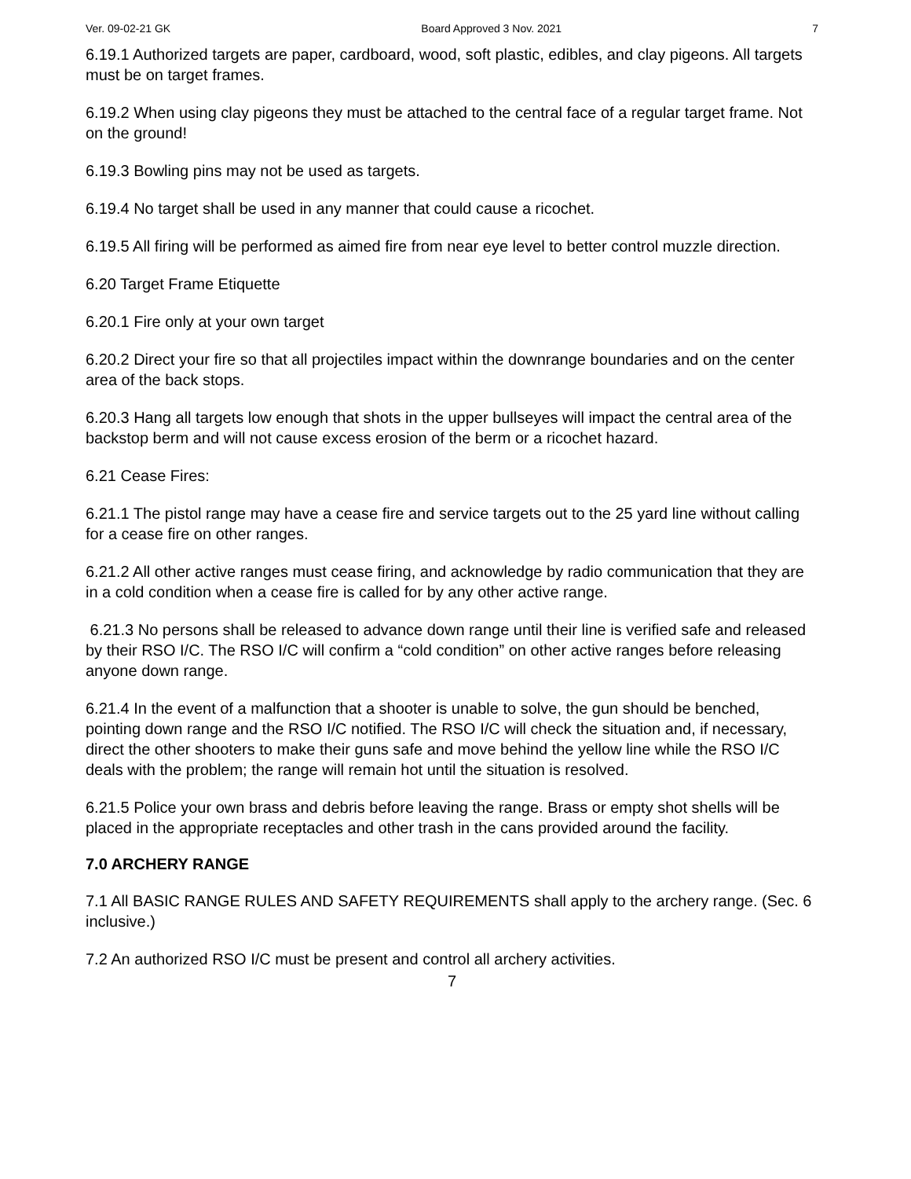Ver. 09-02-21 GK Board Approved 3 Nov. 2021 7
6.19.1 Authorized targets are paper, cardboard, wood, soft plastic, edibles, and clay pigeons. All targets must be on target frames.
6.19.2 When using clay pigeons they must be attached to the central face of a regular target frame. Not on the ground!
6.19.3 Bowling pins may not be used as targets.
6.19.4 No target shall be used in any manner that could cause a ricochet.
6.19.5 All firing will be performed as aimed fire from near eye level to better control muzzle direction.
6.20 Target Frame Etiquette
6.20.1 Fire only at your own target
6.20.2 Direct your fire so that all projectiles impact within the downrange boundaries and on the center area of the back stops.
6.20.3 Hang all targets low enough that shots in the upper bullseyes will impact the central area of the backstop berm and will not cause excess erosion of the berm or a ricochet hazard.
6.21 Cease Fires:
6.21.1 The pistol range may have a cease fire and service targets out to the 25 yard line without calling for a cease fire on other ranges.
6.21.2 All other active ranges must cease firing, and acknowledge by radio communication that they are in a cold condition when a cease fire is called for by any other active range.
6.21.3 No persons shall be released to advance down range until their line is verified safe and released by their RSO I/C. The RSO I/C will confirm a “cold condition” on other active ranges before releasing anyone down range.
6.21.4 In the event of a malfunction that a shooter is unable to solve, the gun should be benched, pointing down range and the RSO I/C notified. The RSO I/C will check the situation and, if necessary, direct the other shooters to make their guns safe and move behind the yellow line while the RSO I/C deals with the problem; the range will remain hot until the situation is resolved.
6.21.5 Police your own brass and debris before leaving the range. Brass or empty shot shells will be placed in the appropriate receptacles and other trash in the cans provided around the facility.
7.0 ARCHERY RANGE
7.1 All BASIC RANGE RULES AND SAFETY REQUIREMENTS shall apply to the archery range. (Sec. 6 inclusive.)
7.2 An authorized RSO I/C must be present and control all archery activities.
7